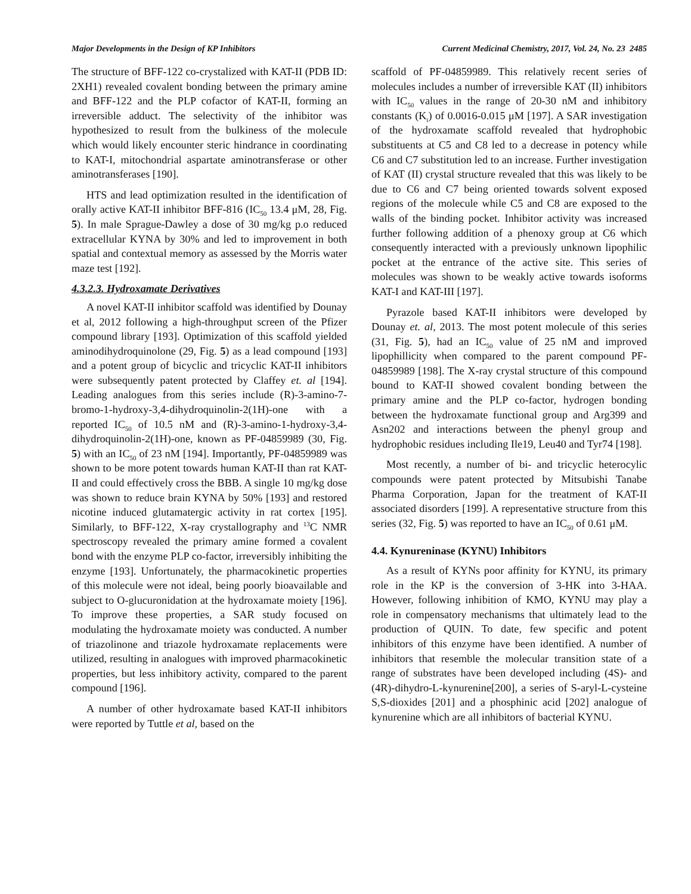Major Developments in the Design of KP Inhibitors Current Medicinal Chemistry, 2017, Vol. 24, No. 23 2485
The structure of BFF-122 co-crystalized with KAT-II (PDB ID: 2XH1) revealed covalent bonding between the primary amine and BFF-122 and the PLP cofactor of KAT-II, forming an irreversible adduct. The selectivity of the inhibitor was hypothesized to result from the bulkiness of the molecule which would likely encounter steric hindrance in coordinating to KAT-I, mitochondrial aspartate aminotransferase or other aminotransferases [190].
HTS and lead optimization resulted in the identification of orally active KAT-II inhibitor BFF-816 (IC<sub>50</sub> 13.4 μM, 28, Fig. 5). In male Sprague-Dawley a dose of 30 mg/kg p.o reduced extracellular KYNA by 30% and led to improvement in both spatial and contextual memory as assessed by the Morris water maze test [192].
4.3.2.3. Hydroxamate Derivatives
A novel KAT-II inhibitor scaffold was identified by Dounay et al, 2012 following a high-throughput screen of the Pfizer compound library [193]. Optimization of this scaffold yielded aminodihydroquinolone (29, Fig. 5) as a lead compound [193] and a potent group of bicyclic and tricyclic KAT-II inhibitors were subsequently patent protected by Claffey et. al [194]. Leading analogues from this series include (R)-3-amino-7-bromo-1-hydroxy-3,4-dihydroquinolin-2(1H)-one with a reported IC<sub>50</sub> of 10.5 nM and (R)-3-amino-1-hydroxy-3,4-dihydroquinolin-2(1H)-one, known as PF-04859989 (30, Fig. 5) with an IC<sub>50</sub> of 23 nM [194]. Importantly, PF-04859989 was shown to be more potent towards human KAT-II than rat KAT-II and could effectively cross the BBB. A single 10 mg/kg dose was shown to reduce brain KYNA by 50% [193] and restored nicotine induced glutamatergic activity in rat cortex [195]. Similarly, to BFF-122, X-ray crystallography and <sup>13</sup>C NMR spectroscopy revealed the primary amine formed a covalent bond with the enzyme PLP co-factor, irreversibly inhibiting the enzyme [193]. Unfortunately, the pharmacokinetic properties of this molecule were not ideal, being poorly bioavailable and subject to O-glucuronidation at the hydroxamate moiety [196]. To improve these properties, a SAR study focused on modulating the hydroxamate moiety was conducted. A number of triazolinone and triazole hydroxamate replacements were utilized, resulting in analogues with improved pharmacokinetic properties, but less inhibitory activity, compared to the parent compound [196].
A number of other hydroxamate based KAT-II inhibitors were reported by Tuttle et al, based on the
scaffold of PF-04859989. This relatively recent series of molecules includes a number of irreversible KAT (II) inhibitors with IC<sub>50</sub> values in the range of 20-30 nM and inhibitory constants (K<sub>i</sub>) of 0.0016-0.015 μM [197]. A SAR investigation of the hydroxamate scaffold revealed that hydrophobic substituents at C5 and C8 led to a decrease in potency while C6 and C7 substitution led to an increase. Further investigation of KAT (II) crystal structure revealed that this was likely to be due to C6 and C7 being oriented towards solvent exposed regions of the molecule while C5 and C8 are exposed to the walls of the binding pocket. Inhibitor activity was increased further following addition of a phenoxy group at C6 which consequently interacted with a previously unknown lipophilic pocket at the entrance of the active site. This series of molecules was shown to be weakly active towards isoforms KAT-I and KAT-III [197].
Pyrazole based KAT-II inhibitors were developed by Dounay et. al, 2013. The most potent molecule of this series (31, Fig. 5), had an IC<sub>50</sub> value of 25 nM and improved lipophillicity when compared to the parent compound PF-04859989 [198]. The X-ray crystal structure of this compound bound to KAT-II showed covalent bonding between the primary amine and the PLP co-factor, hydrogen bonding between the hydroxamate functional group and Arg399 and Asn202 and interactions between the phenyl group and hydrophobic residues including Ile19, Leu40 and Tyr74 [198].
Most recently, a number of bi- and tricyclic heterocylic compounds were patent protected by Mitsubishi Tanabe Pharma Corporation, Japan for the treatment of KAT-II associated disorders [199]. A representative structure from this series (32, Fig. 5) was reported to have an IC<sub>50</sub> of 0.61 μM.
4.4. Kynureninase (KYNU) Inhibitors
As a result of KYNs poor affinity for KYNU, its primary role in the KP is the conversion of 3-HK into 3-HAA. However, following inhibition of KMO, KYNU may play a role in compensatory mechanisms that ultimately lead to the production of QUIN. To date, few specific and potent inhibitors of this enzyme have been identified. A number of inhibitors that resemble the molecular transition state of a range of substrates have been developed including (4S)- and (4R)-dihydro-L-kynurenine[200], a series of S-aryl-L-cysteine S,S-dioxides [201] and a phosphinic acid [202] analogue of kynurenine which are all inhibitors of bacterial KYNU.